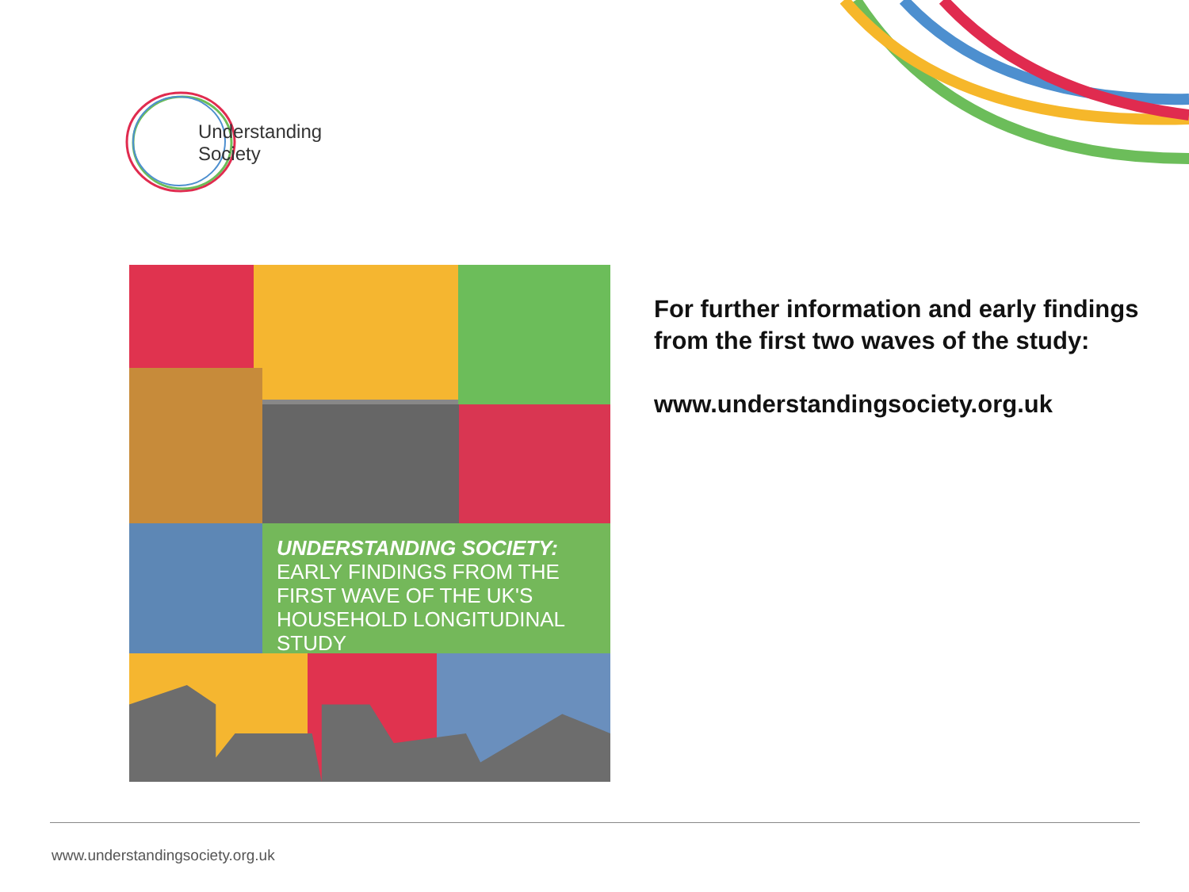Understanding
Society
UNDERSTANDING SOCIETY:
EARLY FINDINGS FROM THE FIRST WAVE OF THE UK'S HOUSEHOLD LONGITUDINAL STUDY
For further information and early findings from the first two waves of the study:
www.understandingsociety.org.uk
www.understandingsociety.org.uk